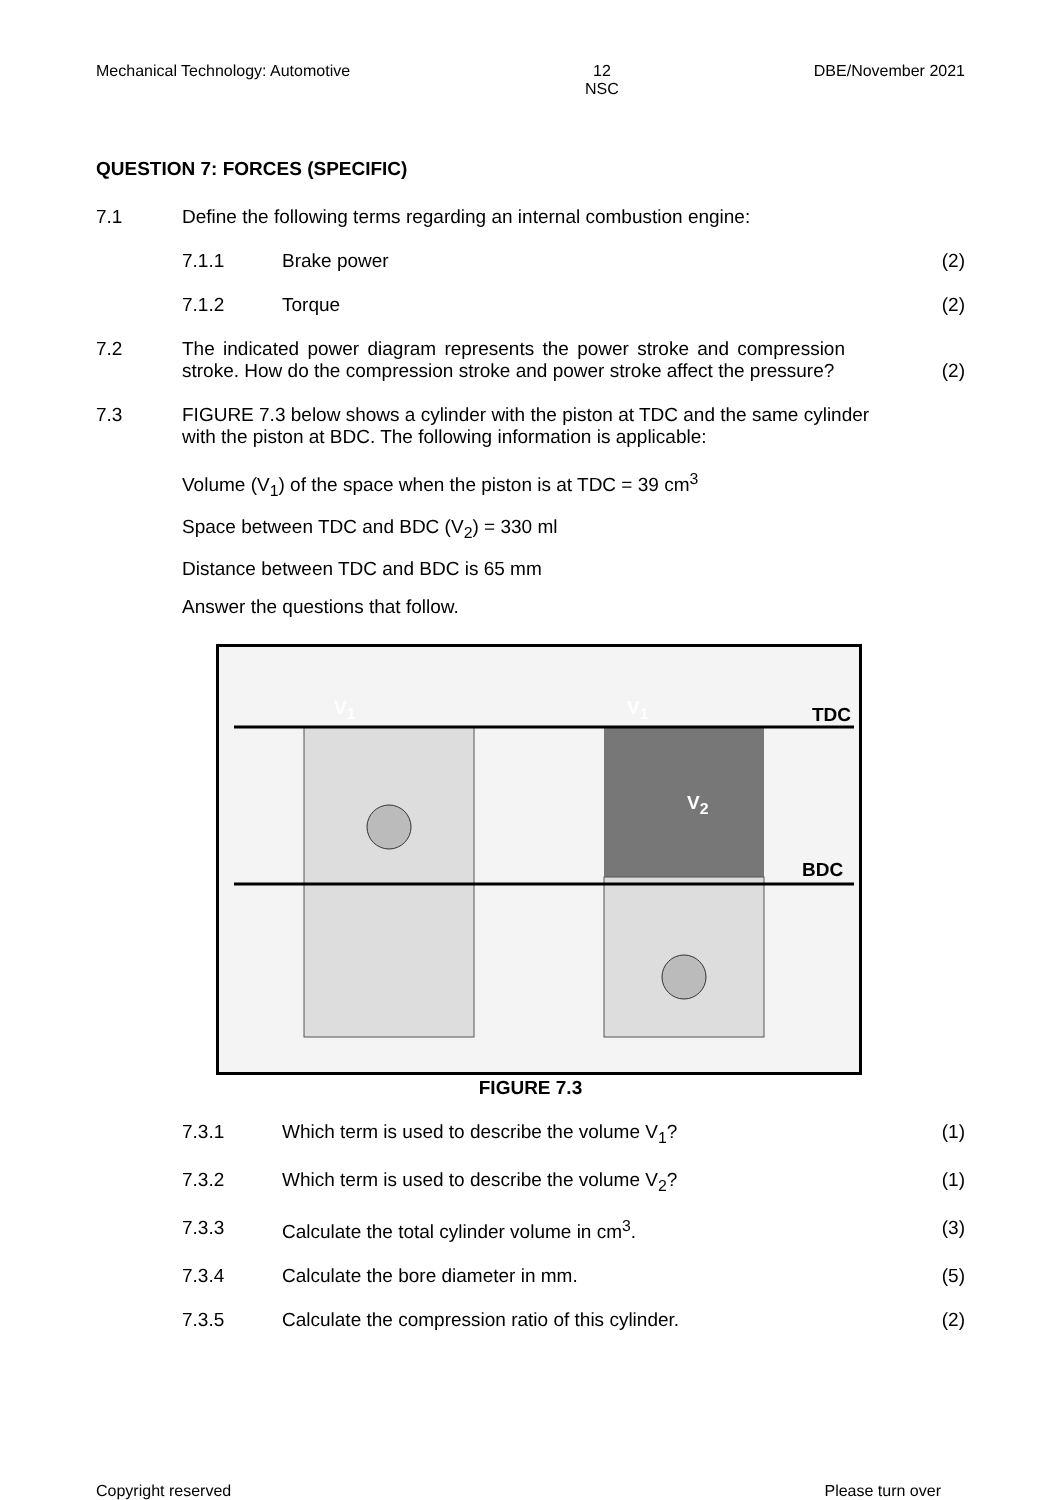Mechanical Technology: Automotive 12
NSC DBE/November 2021
QUESTION 7: FORCES (SPECIFIC)
7.1 Define the following terms regarding an internal combustion engine:
7.1.1 Brake power (2)
7.1.2 Torque (2)
7.2 The indicated power diagram represents the power stroke and compression stroke. How do the compression stroke and power stroke affect the pressure?
(2)
7.3 FIGURE 7.3 below shows a cylinder with the piston at TDC and the same cylinder with the piston at BDC. The following information is applicable:
Volume (V<sub>1</sub>) of the space when the piston is at TDC = 39 cm<sup>3</sup>
Space between TDC and BDC (V<sub>2</sub>) = 330 ml
Distance between TDC and BDC is 65 mm
Answer the questions that follow.
V<sub>1</sub> V<sub>1</sub>
V<sub>2</sub>
TDC
BDC
FIGURE 7.3
7.3.1 Which term is used to describe the volume V<sub>1</sub>?
(1)
7.3.2 Which term is used to describe the volume V<sub>2</sub>?
(1)
7.3.3 Calculate the total cylinder volume in cm<sup>3</sup>.
(3)
7.3.4 Calculate the bore diameter in mm.
(5)
7.3.5 Calculate the compression ratio of this cylinder.
(2)
Copyright reserved Please turn over